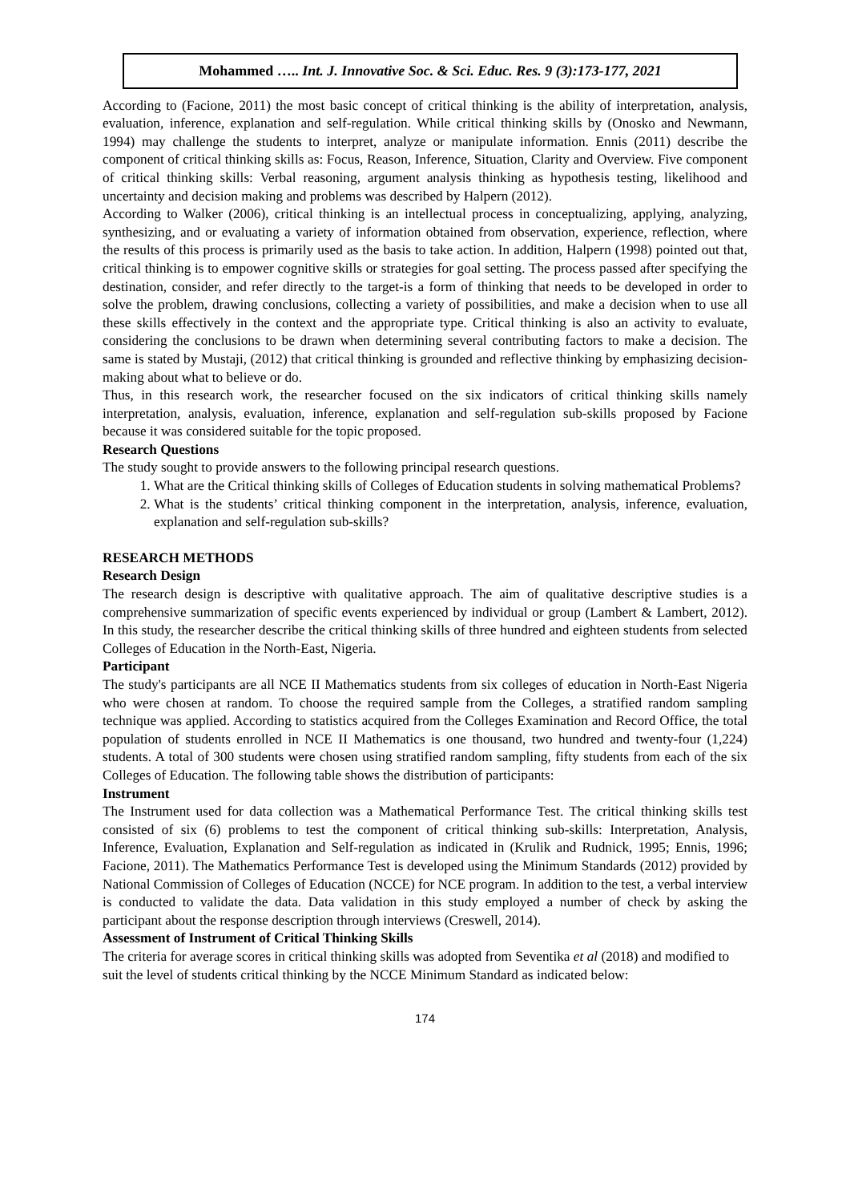Mohammed ….. Int. J. Innovative Soc. & Sci. Educ. Res. 9 (3):173-177, 2021
According to (Facione, 2011) the most basic concept of critical thinking is the ability of interpretation, analysis, evaluation, inference, explanation and self-regulation. While critical thinking skills by (Onosko and Newmann, 1994) may challenge the students to interpret, analyze or manipulate information. Ennis (2011) describe the component of critical thinking skills as: Focus, Reason, Inference, Situation, Clarity and Overview. Five component of critical thinking skills: Verbal reasoning, argument analysis thinking as hypothesis testing, likelihood and uncertainty and decision making and problems was described by Halpern (2012).
According to Walker (2006), critical thinking is an intellectual process in conceptualizing, applying, analyzing, synthesizing, and or evaluating a variety of information obtained from observation, experience, reflection, where the results of this process is primarily used as the basis to take action. In addition, Halpern (1998) pointed out that, critical thinking is to empower cognitive skills or strategies for goal setting. The process passed after specifying the destination, consider, and refer directly to the target-is a form of thinking that needs to be developed in order to solve the problem, drawing conclusions, collecting a variety of possibilities, and make a decision when to use all these skills effectively in the context and the appropriate type. Critical thinking is also an activity to evaluate, considering the conclusions to be drawn when determining several contributing factors to make a decision. The same is stated by Mustaji, (2012) that critical thinking is grounded and reflective thinking by emphasizing decision-making about what to believe or do.
Thus, in this research work, the researcher focused on the six indicators of critical thinking skills namely interpretation, analysis, evaluation, inference, explanation and self-regulation sub-skills proposed by Facione because it was considered suitable for the topic proposed.
Research Questions
The study sought to provide answers to the following principal research questions.
1. What are the Critical thinking skills of Colleges of Education students in solving mathematical Problems?
2. What is the students’ critical thinking component in the interpretation, analysis, inference, evaluation, explanation and self-regulation sub-skills?
RESEARCH METHODS
Research Design
The research design is descriptive with qualitative approach. The aim of qualitative descriptive studies is a comprehensive summarization of specific events experienced by individual or group (Lambert & Lambert, 2012). In this study, the researcher describe the critical thinking skills of three hundred and eighteen students from selected Colleges of Education in the North-East, Nigeria.
Participant
The study's participants are all NCE II Mathematics students from six colleges of education in North-East Nigeria who were chosen at random. To choose the required sample from the Colleges, a stratified random sampling technique was applied. According to statistics acquired from the Colleges Examination and Record Office, the total population of students enrolled in NCE II Mathematics is one thousand, two hundred and twenty-four (1,224) students. A total of 300 students were chosen using stratified random sampling, fifty students from each of the six Colleges of Education. The following table shows the distribution of participants:
Instrument
The Instrument used for data collection was a Mathematical Performance Test. The critical thinking skills test consisted of six (6) problems to test the component of critical thinking sub-skills: Interpretation, Analysis, Inference, Evaluation, Explanation and Self-regulation as indicated in (Krulik and Rudnick, 1995; Ennis, 1996; Facione, 2011). The Mathematics Performance Test is developed using the Minimum Standards (2012) provided by National Commission of Colleges of Education (NCCE) for NCE program. In addition to the test, a verbal interview is conducted to validate the data. Data validation in this study employed a number of check by asking the participant about the response description through interviews (Creswell, 2014).
Assessment of Instrument of Critical Thinking Skills
The criteria for average scores in critical thinking skills was adopted from Seventika et al (2018) and modified to suit the level of students critical thinking by the NCCE Minimum Standard as indicated below:
174